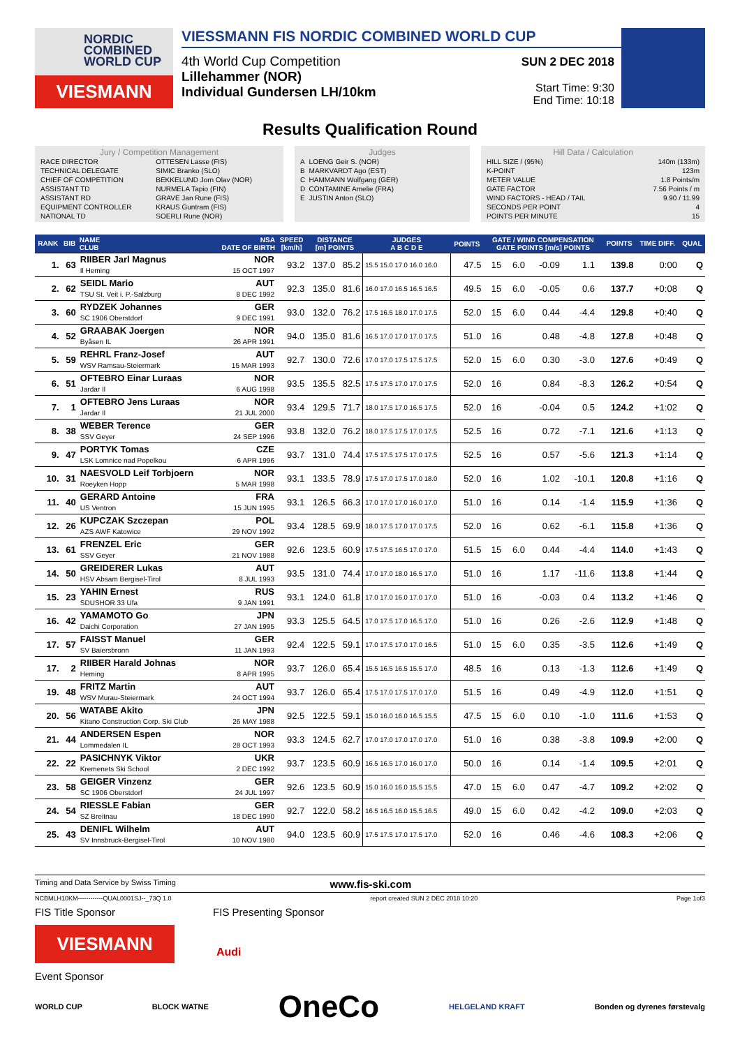NORDIC
COMBINED
WORLD CUP
VIESMANN
VIESSMANN FIS NORDIC COMBINED WORLD CUP
4th World Cup Competition
Lillehammer (NOR)
Individual Gundersen LH/10km
SUN 2 DEC 2018
Start Time: 9:30
End Time: 10:18
Results Qualification Round
Jury / Competition Management
| RACE DIRECTOR | OTTESEN Lasse (FIS) |
| TECHNICAL DELEGATE | SIMIC Branko (SLO) |
| CHIEF OF COMPETITION | BEKKELUND Jorn Olav (NOR) |
| ASSISTANT TD | NURMELA Tapio (FIN) |
| ASSISTANT RD | GRAVE Jan Rune (FIS) |
| EQUIPMENT CONTROLLER | KRAUS Guntram (FIS) |
| NATIONAL TD | SOERLI Rune (NOR) |
Judges
| A | LOENG Geir S. (NOR) |
| B | MARKVARDT Ago (EST) |
| C | HAMMANN Wolfgang (GER) |
| D | CONTAMINE Amelie (FRA) |
| E | JUSTIN Anton (SLO) |
Hill Data / Calculation
| HILL SIZE / (95%) | 140m (133m) |
| K-POINT | 123m |
| METER VALUE | 1.8 Points/m |
| GATE FACTOR | 7.56 Points / m |
| WIND FACTORS - HEAD / TAIL | 9.90 / 11.99 |
| SECONDS PER POINT | 4 |
| POINTS PER MINUTE | 15 |
| RANK | BIB | NAME CLUB | NSA DATE OF BIRTH | SPEED [km/h] | DISTANCE [m] POINTS | | JUDGES A B C D E | POINTS | GATE / WIND COMPENSATION GATE POINTS [m/s] POINTS | | | | | POINTS | TIME DIFF. | QUAL |
| --- | --- | --- | --- | --- | --- | --- | --- | --- | --- | --- | --- | --- | --- | --- | --- | --- |
| 1. | 63 | RIIBER Jarl Magnus Il Heming | NOR 15 OCT 1997 | 93.2 | 137.0 | 85.2 | 15.5 15.0 17.0 16.0 16.0 | 47.5 | 15 | 6.0 | -0.09 | 1.1 | | 139.8 | 0:00 | Q |
| 2. | 62 | SEIDL Mario TSU St. Veit i. P.-Salzburg | AUT 8 DEC 1992 | 92.3 | 135.0 | 81.6 | 16.0 17.0 16.5 16.5 16.5 | 49.5 | 15 | 6.0 | -0.05 | 0.6 | | 137.7 | +0:08 | Q |
| 3. | 60 | RYDZEK Johannes SC 1906 Oberstdorf | GER 9 DEC 1991 | 93.0 | 132.0 | 76.2 | 17.5 16.5 18.0 17.0 17.5 | 52.0 | 15 | 6.0 | 0.44 | -4.4 | | 129.8 | +0:40 | Q |
| 4. | 52 | GRAABAK Joergen Byåsen IL | NOR 26 APR 1991 | 94.0 | 135.0 | 81.6 | 16.5 17.0 17.0 17.0 17.5 | 51.0 | 16 | | 0.48 | -4.8 | | 127.8 | +0:48 | Q |
| 5. | 59 | REHRL Franz-Josef WSV Ramsau-Steiermark | AUT 15 MAR 1993 | 92.7 | 130.0 | 72.6 | 17.0 17.0 17.5 17.5 17.5 | 52.0 | 15 | 6.0 | 0.30 | -3.0 | | 127.6 | +0:49 | Q |
| 6. | 51 | OFTEBRO Einar Luraas Jardar Il | NOR 6 AUG 1998 | 93.5 | 135.5 | 82.5 | 17.5 17.5 17.0 17.0 17.5 | 52.0 | 16 | | 0.84 | -8.3 | | 126.2 | +0:54 | Q |
| 7. | 1 | OFTEBRO Jens Luraas Jardar Il | NOR 21 JUL 2000 | 93.4 | 129.5 | 71.7 | 18.0 17.5 17.0 16.5 17.5 | 52.0 | 16 | | -0.04 | 0.5 | | 124.2 | +1:02 | Q |
| 8. | 38 | WEBER Terence SSV Geyer | GER 24 SEP 1996 | 93.8 | 132.0 | 76.2 | 18.0 17.5 17.5 17.0 17.5 | 52.5 | 16 | | 0.72 | -7.1 | | 121.6 | +1:13 | Q |
| 9. | 47 | PORTYK Tomas LSK Lomnice nad Popelkou | CZE 6 APR 1996 | 93.7 | 131.0 | 74.4 | 17.5 17.5 17.5 17.0 17.5 | 52.5 | 16 | | 0.57 | -5.6 | | 121.3 | +1:14 | Q |
| 10. | 31 | NAESVOLD Leif Torbjoern Roeyken Hopp | NOR 5 MAR 1998 | 93.1 | 133.5 | 78.9 | 17.5 17.0 17.5 17.0 18.0 | 52.0 | 16 | | 1.02 | -10.1 | | 120.8 | +1:16 | Q |
| 11. | 40 | GERARD Antoine US Ventron | FRA 15 JUN 1995 | 93.1 | 126.5 | 66.3 | 17.0 17.0 17.0 16.0 17.0 | 51.0 | 16 | | 0.14 | -1.4 | | 115.9 | +1:36 | Q |
| 12. | 26 | KUPCZAK Szczepan AZS AWF Katowice | POL 29 NOV 1992 | 93.4 | 128.5 | 69.9 | 18.0 17.5 17.0 17.0 17.5 | 52.0 | 16 | | 0.62 | -6.1 | | 115.8 | +1:36 | Q |
| 13. | 61 | FRENZEL Eric SSV Geyer | GER 21 NOV 1988 | 92.6 | 123.5 | 60.9 | 17.5 17.5 16.5 17.0 17.0 | 51.5 | 15 | 6.0 | 0.44 | -4.4 | | 114.0 | +1:43 | Q |
| 14. | 50 | GREIDERER Lukas HSV Absam Bergisel-Tirol | AUT 8 JUL 1993 | 93.5 | 131.0 | 74.4 | 17.0 17.0 18.0 16.5 17.0 | 51.0 | 16 | | 1.17 | -11.6 | | 113.8 | +1:44 | Q |
| 15. | 23 | YAHIN Ernest SDUSHOR 33 Ufa | RUS 9 JAN 1991 | 93.1 | 124.0 | 61.8 | 17.0 17.0 16.0 17.0 17.0 | 51.0 | 16 | | -0.03 | 0.4 | | 113.2 | +1:46 | Q |
| 16. | 42 | YAMAMOTO Go Daichi Corporation | JPN 27 JAN 1995 | 93.3 | 125.5 | 64.5 | 17.0 17.5 17.0 16.5 17.0 | 51.0 | 16 | | 0.26 | -2.6 | | 112.9 | +1:48 | Q |
| 17. | 57 | FAISST Manuel SV Baiersbronn | GER 11 JAN 1993 | 92.4 | 122.5 | 59.1 | 17.0 17.5 17.0 17.0 16.5 | 51.0 | 15 | 6.0 | 0.35 | -3.5 | | 112.6 | +1:49 | Q |
| 17. | 2 | RIIBER Harald Johnas Heming | NOR 8 APR 1995 | 93.7 | 126.0 | 65.4 | 15.5 16.5 16.5 15.5 17.0 | 48.5 | 16 | | 0.13 | -1.3 | | 112.6 | +1:49 | Q |
| 19. | 48 | FRITZ Martin WSV Murau-Steiermark | AUT 24 OCT 1994 | 93.7 | 126.0 | 65.4 | 17.5 17.0 17.5 17.0 17.0 | 51.5 | 16 | | 0.49 | -4.9 | | 112.0 | +1:51 | Q |
| 20. | 56 | WATABE Akito Kitano Construction Corp. Ski Club | JPN 26 MAY 1988 | 92.5 | 122.5 | 59.1 | 15.0 16.0 16.0 16.5 15.5 | 47.5 | 15 | 6.0 | 0.10 | -1.0 | | 111.6 | +1:53 | Q |
| 21. | 44 | ANDERSEN Espen Lommedalen IL | NOR 28 OCT 1993 | 93.3 | 124.5 | 62.7 | 17.0 17.0 17.0 17.0 17.0 | 51.0 | 16 | | 0.38 | -3.8 | | 109.9 | +2:00 | Q |
| 22. | 22 | PASICHNYK Viktor Kremenets Ski School | UKR 2 DEC 1992 | 93.7 | 123.5 | 60.9 | 16.5 16.5 17.0 16.0 17.0 | 50.0 | 16 | | 0.14 | -1.4 | | 109.5 | +2:01 | Q |
| 23. | 58 | GEIGER Vinzenz SC 1906 Oberstdorf | GER 24 JUL 1997 | 92.6 | 123.5 | 60.9 | 15.0 16.0 16.0 15.5 15.5 | 47.0 | 15 | 6.0 | 0.47 | -4.7 | | 109.2 | +2:02 | Q |
| 24. | 54 | RIESSLE Fabian SZ Breitnau | GER 18 DEC 1990 | 92.7 | 122.0 | 58.2 | 16.5 16.5 16.0 15.5 16.5 | 49.0 | 15 | 6.0 | 0.42 | -4.2 | | 109.0 | +2:03 | Q |
| 25. | 43 | DENIFL Wilhelm SV Innsbruck-Bergisel-Tirol | AUT 10 NOV 1980 | 94.0 | 123.5 | 60.9 | 17.5 17.5 17.0 17.5 17.0 | 52.0 | 16 | | 0.46 | -4.6 | | 108.3 | +2:06 | Q |
Timing and Data Service by Swiss Timing www.fis-ski.com
NCBMLH10KM------------QUAL0001SJ--_73Q 1.0 report created SUN 2 DEC 2018 10:20 Page 1of3
FIS Title Sponsor FIS Presenting Sponsor
VIESMANN
Audi
Event Sponsor
WORLD CUP BLOCK WATNE OneCo HELGELAND KRAFT Bonden og dyrenes førstevalg